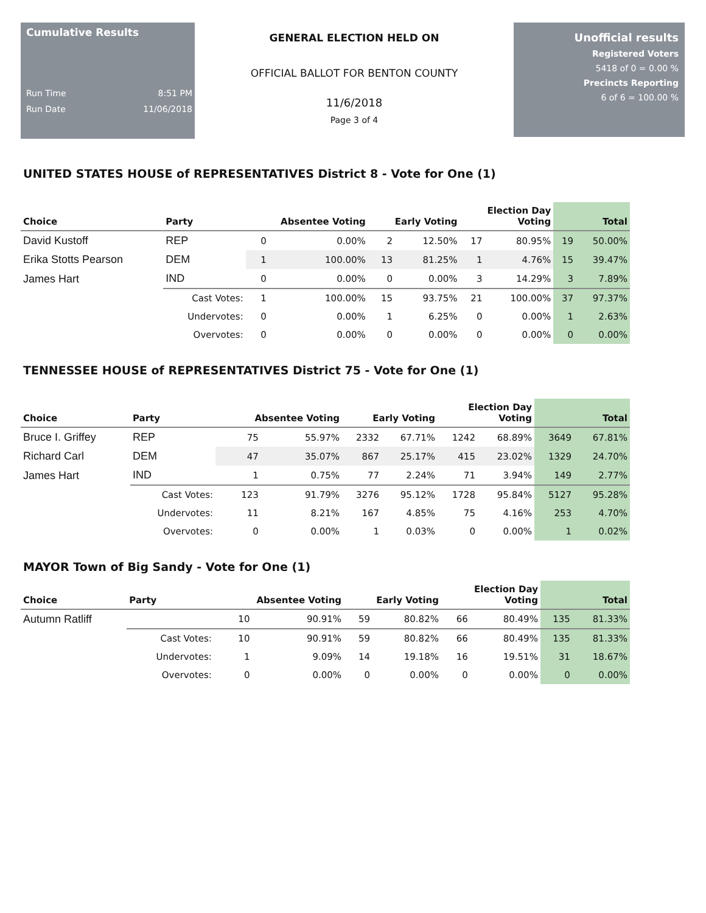Cumulative Results
Run Time 8:51 PM
Run Date 11/06/2018
GENERAL ELECTION HELD ON
OFFICIAL BALLOT FOR BENTON COUNTY
11/6/2018
Page 3 of 4
Unofficial results
Registered Voters
5418 of 0 = 0.00 %
Precincts Reporting
6 of 6 = 100.00 %
UNITED STATES HOUSE of REPRESENTATIVES District 8 - Vote for One (1)
| Choice | Party | Absentee Voting | | Early Voting | | Election Day Voting | | Total | |
| --- | --- | --- | --- | --- | --- | --- | --- | --- | --- |
| David Kustoff | REP | 0 | 0.00% | 2 | 12.50% | 17 | 80.95% | 19 | 50.00% |
| Erika Stotts Pearson | DEM | 1 | 100.00% | 13 | 81.25% | 1 | 4.76% | 15 | 39.47% |
| James Hart | IND | 0 | 0.00% | 0 | 0.00% | 3 | 14.29% | 3 | 7.89% |
| | Cast Votes: | 1 | 100.00% | 15 | 93.75% | 21 | 100.00% | 37 | 97.37% |
| | Undervotes: | 0 | 0.00% | 1 | 6.25% | 0 | 0.00% | 1 | 2.63% |
| | Overvotes: | 0 | 0.00% | 0 | 0.00% | 0 | 0.00% | 0 | 0.00% |
TENNESSEE HOUSE of REPRESENTATIVES District 75 - Vote for One (1)
| Choice | Party | Absentee Voting | | Early Voting | | Election Day Voting | | Total | |
| --- | --- | --- | --- | --- | --- | --- | --- | --- | --- |
| Bruce I. Griffey | REP | 75 | 55.97% | 2332 | 67.71% | 1242 | 68.89% | 3649 | 67.81% |
| Richard Carl | DEM | 47 | 35.07% | 867 | 25.17% | 415 | 23.02% | 1329 | 24.70% |
| James Hart | IND | 1 | 0.75% | 77 | 2.24% | 71 | 3.94% | 149 | 2.77% |
| | Cast Votes: | 123 | 91.79% | 3276 | 95.12% | 1728 | 95.84% | 5127 | 95.28% |
| | Undervotes: | 11 | 8.21% | 167 | 4.85% | 75 | 4.16% | 253 | 4.70% |
| | Overvotes: | 0 | 0.00% | 1 | 0.03% | 0 | 0.00% | 1 | 0.02% |
MAYOR Town of Big Sandy - Vote for One (1)
| Choice | Party | Absentee Voting | | Early Voting | | Election Day Voting | | Total | |
| --- | --- | --- | --- | --- | --- | --- | --- | --- | --- |
| Autumn Ratliff | | 10 | 90.91% | 59 | 80.82% | 66 | 80.49% | 135 | 81.33% |
| | Cast Votes: | 10 | 90.91% | 59 | 80.82% | 66 | 80.49% | 135 | 81.33% |
| | Undervotes: | 1 | 9.09% | 14 | 19.18% | 16 | 19.51% | 31 | 18.67% |
| | Overvotes: | 0 | 0.00% | 0 | 0.00% | 0 | 0.00% | 0 | 0.00% |